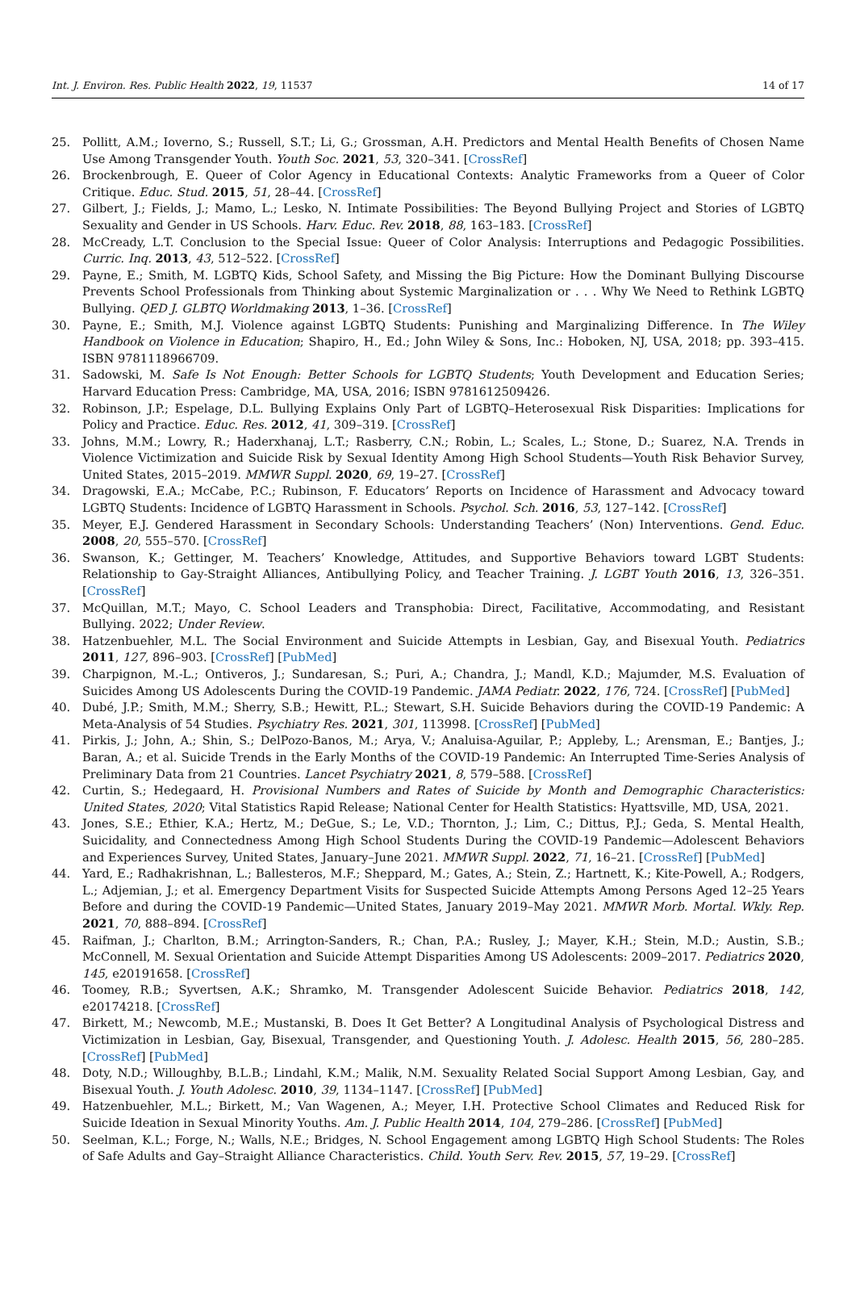Int. J. Environ. Res. Public Health 2022, 19, 11537 14 of 17
25. Pollitt, A.M.; Ioverno, S.; Russell, S.T.; Li, G.; Grossman, A.H. Predictors and Mental Health Benefits of Chosen Name Use Among Transgender Youth. Youth Soc. 2021, 53, 320–341. [CrossRef]
26. Brockenbrough, E. Queer of Color Agency in Educational Contexts: Analytic Frameworks from a Queer of Color Critique. Educ. Stud. 2015, 51, 28–44. [CrossRef]
27. Gilbert, J.; Fields, J.; Mamo, L.; Lesko, N. Intimate Possibilities: The Beyond Bullying Project and Stories of LGBTQ Sexuality and Gender in US Schools. Harv. Educ. Rev. 2018, 88, 163–183. [CrossRef]
28. McCready, L.T. Conclusion to the Special Issue: Queer of Color Analysis: Interruptions and Pedagogic Possibilities. Curric. Inq. 2013, 43, 512–522. [CrossRef]
29. Payne, E.; Smith, M. LGBTQ Kids, School Safety, and Missing the Big Picture: How the Dominant Bullying Discourse Prevents School Professionals from Thinking about Systemic Marginalization or . . . Why We Need to Rethink LGBTQ Bullying. QED J. GLBTQ Worldmaking 2013, 1–36. [CrossRef]
30. Payne, E.; Smith, M.J. Violence against LGBTQ Students: Punishing and Marginalizing Difference. In The Wiley Handbook on Violence in Education; Shapiro, H., Ed.; John Wiley & Sons, Inc.: Hoboken, NJ, USA, 2018; pp. 393–415. ISBN 9781118966709.
31. Sadowski, M. Safe Is Not Enough: Better Schools for LGBTQ Students; Youth Development and Education Series; Harvard Education Press: Cambridge, MA, USA, 2016; ISBN 9781612509426.
32. Robinson, J.P.; Espelage, D.L. Bullying Explains Only Part of LGBTQ–Heterosexual Risk Disparities: Implications for Policy and Practice. Educ. Res. 2012, 41, 309–319. [CrossRef]
33. Johns, M.M.; Lowry, R.; Haderxhanaj, L.T.; Rasberry, C.N.; Robin, L.; Scales, L.; Stone, D.; Suarez, N.A. Trends in Violence Victimization and Suicide Risk by Sexual Identity Among High School Students—Youth Risk Behavior Survey, United States, 2015–2019. MMWR Suppl. 2020, 69, 19–27. [CrossRef]
34. Dragowski, E.A.; McCabe, P.C.; Rubinson, F. Educators’ Reports on Incidence of Harassment and Advocacy toward LGBTQ Students: Incidence of LGBTQ Harassment in Schools. Psychol. Sch. 2016, 53, 127–142. [CrossRef]
35. Meyer, E.J. Gendered Harassment in Secondary Schools: Understanding Teachers’ (Non) Interventions. Gend. Educ. 2008, 20, 555–570. [CrossRef]
36. Swanson, K.; Gettinger, M. Teachers’ Knowledge, Attitudes, and Supportive Behaviors toward LGBT Students: Relationship to Gay-Straight Alliances, Antibullying Policy, and Teacher Training. J. LGBT Youth 2016, 13, 326–351. [CrossRef]
37. McQuillan, M.T.; Mayo, C. School Leaders and Transphobia: Direct, Facilitative, Accommodating, and Resistant Bullying. 2022; Under Review.
38. Hatzenbuehler, M.L. The Social Environment and Suicide Attempts in Lesbian, Gay, and Bisexual Youth. Pediatrics 2011, 127, 896–903. [CrossRef] [PubMed]
39. Charpignon, M.-L.; Ontiveros, J.; Sundaresan, S.; Puri, A.; Chandra, J.; Mandl, K.D.; Majumder, M.S. Evaluation of Suicides Among US Adolescents During the COVID-19 Pandemic. JAMA Pediatr. 2022, 176, 724. [CrossRef] [PubMed]
40. Dubé, J.P.; Smith, M.M.; Sherry, S.B.; Hewitt, P.L.; Stewart, S.H. Suicide Behaviors during the COVID-19 Pandemic: A Meta-Analysis of 54 Studies. Psychiatry Res. 2021, 301, 113998. [CrossRef] [PubMed]
41. Pirkis, J.; John, A.; Shin, S.; DelPozo-Banos, M.; Arya, V.; Analuisa-Aguilar, P.; Appleby, L.; Arensman, E.; Bantjes, J.; Baran, A.; et al. Suicide Trends in the Early Months of the COVID-19 Pandemic: An Interrupted Time-Series Analysis of Preliminary Data from 21 Countries. Lancet Psychiatry 2021, 8, 579–588. [CrossRef]
42. Curtin, S.; Hedegaard, H. Provisional Numbers and Rates of Suicide by Month and Demographic Characteristics: United States, 2020; Vital Statistics Rapid Release; National Center for Health Statistics: Hyattsville, MD, USA, 2021.
43. Jones, S.E.; Ethier, K.A.; Hertz, M.; DeGue, S.; Le, V.D.; Thornton, J.; Lim, C.; Dittus, P.J.; Geda, S. Mental Health, Suicidality, and Connectedness Among High School Students During the COVID-19 Pandemic—Adolescent Behaviors and Experiences Survey, United States, January–June 2021. MMWR Suppl. 2022, 71, 16–21. [CrossRef] [PubMed]
44. Yard, E.; Radhakrishnan, L.; Ballesteros, M.F.; Sheppard, M.; Gates, A.; Stein, Z.; Hartnett, K.; Kite-Powell, A.; Rodgers, L.; Adjemian, J.; et al. Emergency Department Visits for Suspected Suicide Attempts Among Persons Aged 12–25 Years Before and during the COVID-19 Pandemic—United States, January 2019–May 2021. MMWR Morb. Mortal. Wkly. Rep. 2021, 70, 888–894. [CrossRef]
45. Raifman, J.; Charlton, B.M.; Arrington-Sanders, R.; Chan, P.A.; Rusley, J.; Mayer, K.H.; Stein, M.D.; Austin, S.B.; McConnell, M. Sexual Orientation and Suicide Attempt Disparities Among US Adolescents: 2009–2017. Pediatrics 2020, 145, e20191658. [CrossRef]
46. Toomey, R.B.; Syvertsen, A.K.; Shramko, M. Transgender Adolescent Suicide Behavior. Pediatrics 2018, 142, e20174218. [CrossRef]
47. Birkett, M.; Newcomb, M.E.; Mustanski, B. Does It Get Better? A Longitudinal Analysis of Psychological Distress and Victimization in Lesbian, Gay, Bisexual, Transgender, and Questioning Youth. J. Adolesc. Health 2015, 56, 280–285. [CrossRef] [PubMed]
48. Doty, N.D.; Willoughby, B.L.B.; Lindahl, K.M.; Malik, N.M. Sexuality Related Social Support Among Lesbian, Gay, and Bisexual Youth. J. Youth Adolesc. 2010, 39, 1134–1147. [CrossRef] [PubMed]
49. Hatzenbuehler, M.L.; Birkett, M.; Van Wagenen, A.; Meyer, I.H. Protective School Climates and Reduced Risk for Suicide Ideation in Sexual Minority Youths. Am. J. Public Health 2014, 104, 279–286. [CrossRef] [PubMed]
50. Seelman, K.L.; Forge, N.; Walls, N.E.; Bridges, N. School Engagement among LGBTQ High School Students: The Roles of Safe Adults and Gay–Straight Alliance Characteristics. Child. Youth Serv. Rev. 2015, 57, 19–29. [CrossRef]